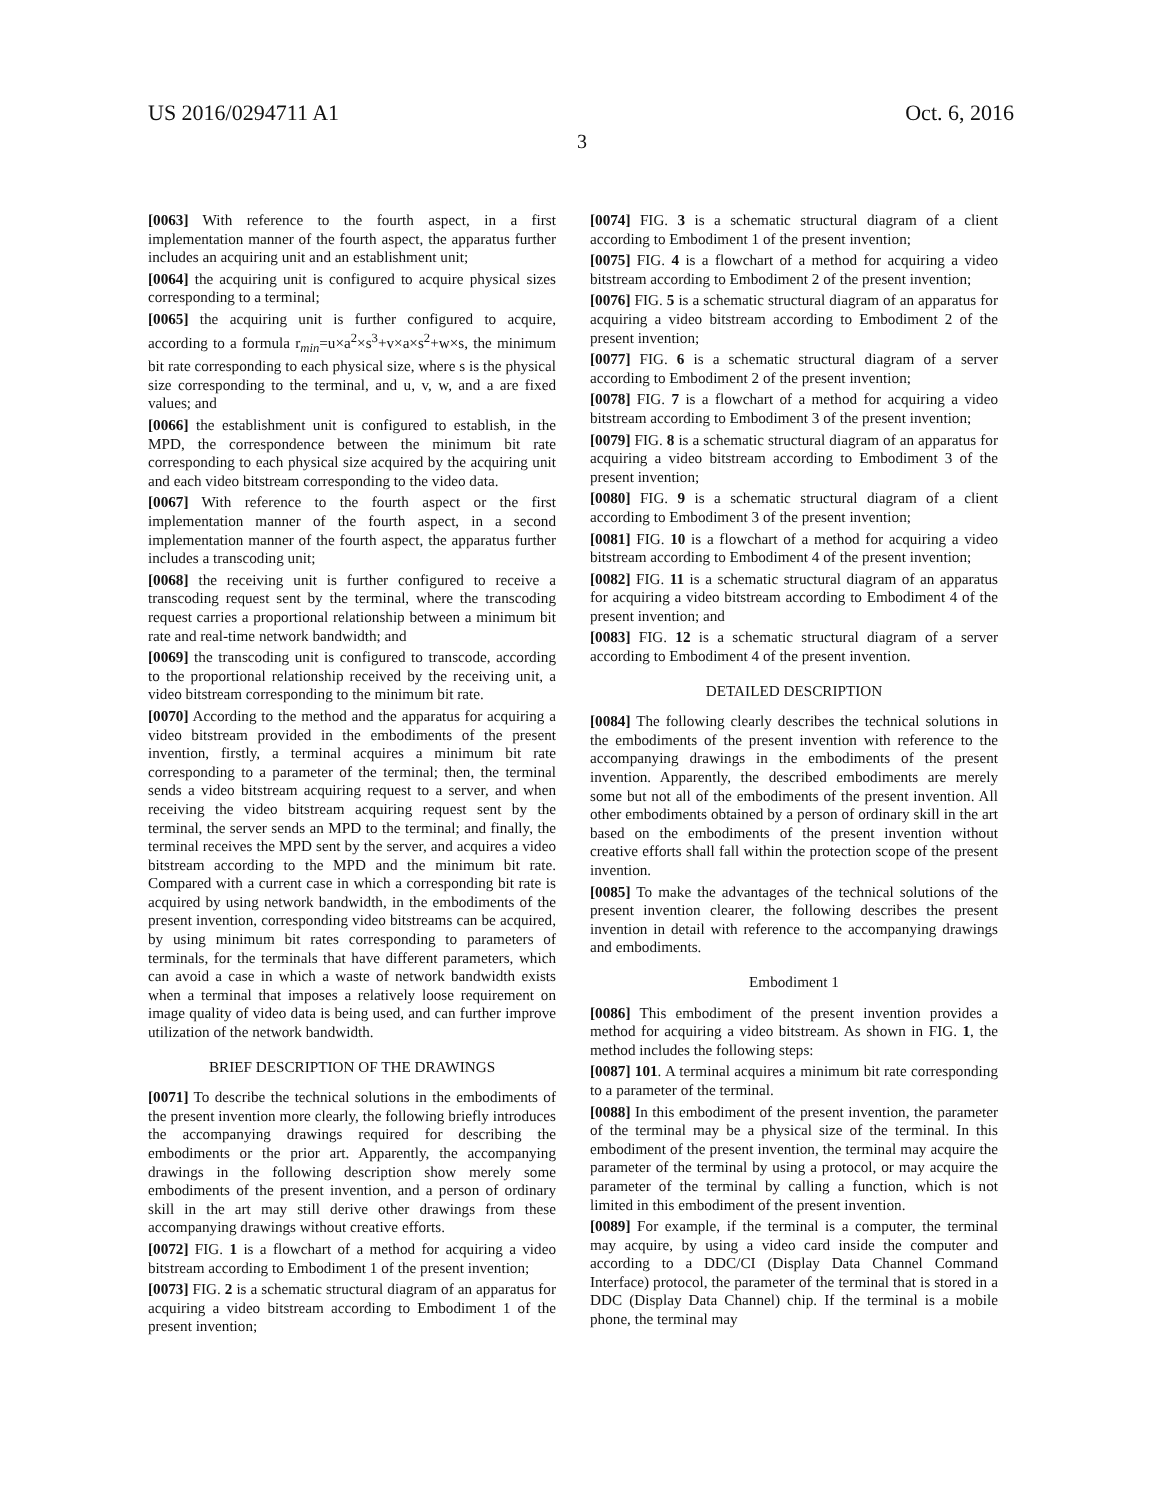US 2016/0294711 A1 Oct. 6, 2016
3
[0063] With reference to the fourth aspect, in a first implementation manner of the fourth aspect, the apparatus further includes an acquiring unit and an establishment unit;
[0064] the acquiring unit is configured to acquire physical sizes corresponding to a terminal;
[0065] the acquiring unit is further configured to acquire, according to a formula r<sub>min</sub>=u×a<sup>2</sup>×s<sup>3</sup>+v×a×s<sup>2</sup>+w×s, the minimum bit rate corresponding to each physical size, where s is the physical size corresponding to the terminal, and u, v, w, and a are fixed values; and
[0066] the establishment unit is configured to establish, in the MPD, the correspondence between the minimum bit rate corresponding to each physical size acquired by the acquiring unit and each video bitstream corresponding to the video data.
[0067] With reference to the fourth aspect or the first implementation manner of the fourth aspect, in a second implementation manner of the fourth aspect, the apparatus further includes a transcoding unit;
[0068] the receiving unit is further configured to receive a transcoding request sent by the terminal, where the transcoding request carries a proportional relationship between a minimum bit rate and real-time network bandwidth; and
[0069] the transcoding unit is configured to transcode, according to the proportional relationship received by the receiving unit, a video bitstream corresponding to the minimum bit rate.
[0070] According to the method and the apparatus for acquiring a video bitstream provided in the embodiments of the present invention, firstly, a terminal acquires a minimum bit rate corresponding to a parameter of the terminal; then, the terminal sends a video bitstream acquiring request to a server, and when receiving the video bitstream acquiring request sent by the terminal, the server sends an MPD to the terminal; and finally, the terminal receives the MPD sent by the server, and acquires a video bitstream according to the MPD and the minimum bit rate. Compared with a current case in which a corresponding bit rate is acquired by using network bandwidth, in the embodiments of the present invention, corresponding video bitstreams can be acquired, by using minimum bit rates corresponding to parameters of terminals, for the terminals that have different parameters, which can avoid a case in which a waste of network bandwidth exists when a terminal that imposes a relatively loose requirement on image quality of video data is being used, and can further improve utilization of the network bandwidth.
BRIEF DESCRIPTION OF THE DRAWINGS
[0071] To describe the technical solutions in the embodiments of the present invention more clearly, the following briefly introduces the accompanying drawings required for describing the embodiments or the prior art. Apparently, the accompanying drawings in the following description show merely some embodiments of the present invention, and a person of ordinary skill in the art may still derive other drawings from these accompanying drawings without creative efforts.
[0072] FIG. 1 is a flowchart of a method for acquiring a video bitstream according to Embodiment 1 of the present invention;
[0073] FIG. 2 is a schematic structural diagram of an apparatus for acquiring a video bitstream according to Embodiment 1 of the present invention;
[0074] FIG. 3 is a schematic structural diagram of a client according to Embodiment 1 of the present invention;
[0075] FIG. 4 is a flowchart of a method for acquiring a video bitstream according to Embodiment 2 of the present invention;
[0076] FIG. 5 is a schematic structural diagram of an apparatus for acquiring a video bitstream according to Embodiment 2 of the present invention;
[0077] FIG. 6 is a schematic structural diagram of a server according to Embodiment 2 of the present invention;
[0078] FIG. 7 is a flowchart of a method for acquiring a video bitstream according to Embodiment 3 of the present invention;
[0079] FIG. 8 is a schematic structural diagram of an apparatus for acquiring a video bitstream according to Embodiment 3 of the present invention;
[0080] FIG. 9 is a schematic structural diagram of a client according to Embodiment 3 of the present invention;
[0081] FIG. 10 is a flowchart of a method for acquiring a video bitstream according to Embodiment 4 of the present invention;
[0082] FIG. 11 is a schematic structural diagram of an apparatus for acquiring a video bitstream according to Embodiment 4 of the present invention; and
[0083] FIG. 12 is a schematic structural diagram of a server according to Embodiment 4 of the present invention.
DETAILED DESCRIPTION
[0084] The following clearly describes the technical solutions in the embodiments of the present invention with reference to the accompanying drawings in the embodiments of the present invention. Apparently, the described embodiments are merely some but not all of the embodiments of the present invention. All other embodiments obtained by a person of ordinary skill in the art based on the embodiments of the present invention without creative efforts shall fall within the protection scope of the present invention.
[0085] To make the advantages of the technical solutions of the present invention clearer, the following describes the present invention in detail with reference to the accompanying drawings and embodiments.
Embodiment 1
[0086] This embodiment of the present invention provides a method for acquiring a video bitstream. As shown in FIG. 1, the method includes the following steps:
[0087] 101. A terminal acquires a minimum bit rate corresponding to a parameter of the terminal.
[0088] In this embodiment of the present invention, the parameter of the terminal may be a physical size of the terminal. In this embodiment of the present invention, the terminal may acquire the parameter of the terminal by using a protocol, or may acquire the parameter of the terminal by calling a function, which is not limited in this embodiment of the present invention.
[0089] For example, if the terminal is a computer, the terminal may acquire, by using a video card inside the computer and according to a DDC/CI (Display Data Channel Command Interface) protocol, the parameter of the terminal that is stored in a DDC (Display Data Channel) chip. If the terminal is a mobile phone, the terminal may